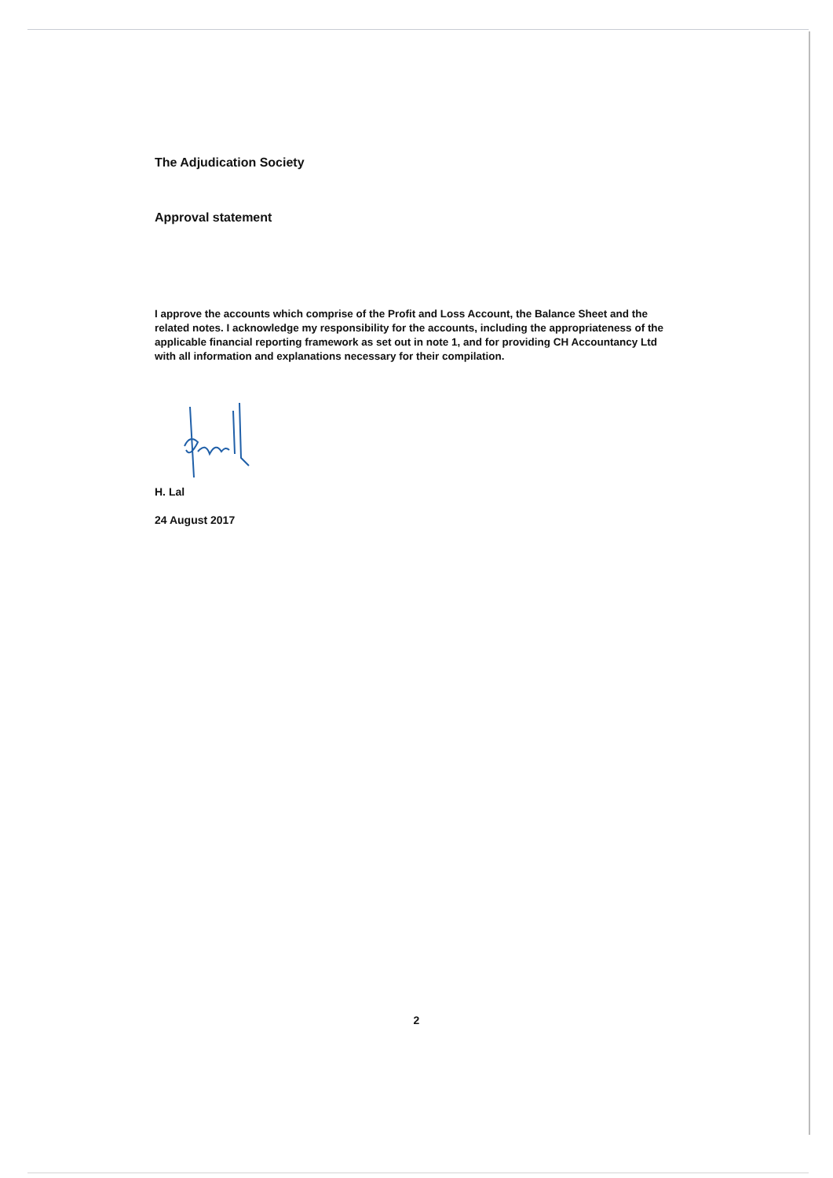The Adjudication Society
Approval statement
I approve the accounts which comprise of the Profit and Loss Account, the Balance Sheet and the related notes. I acknowledge my responsibility for the accounts, including the appropriateness of the applicable financial reporting framework as set out in note 1, and for providing CH Accountancy Ltd with all information and explanations necessary for their compilation.
H. Lal
24 August 2017
2